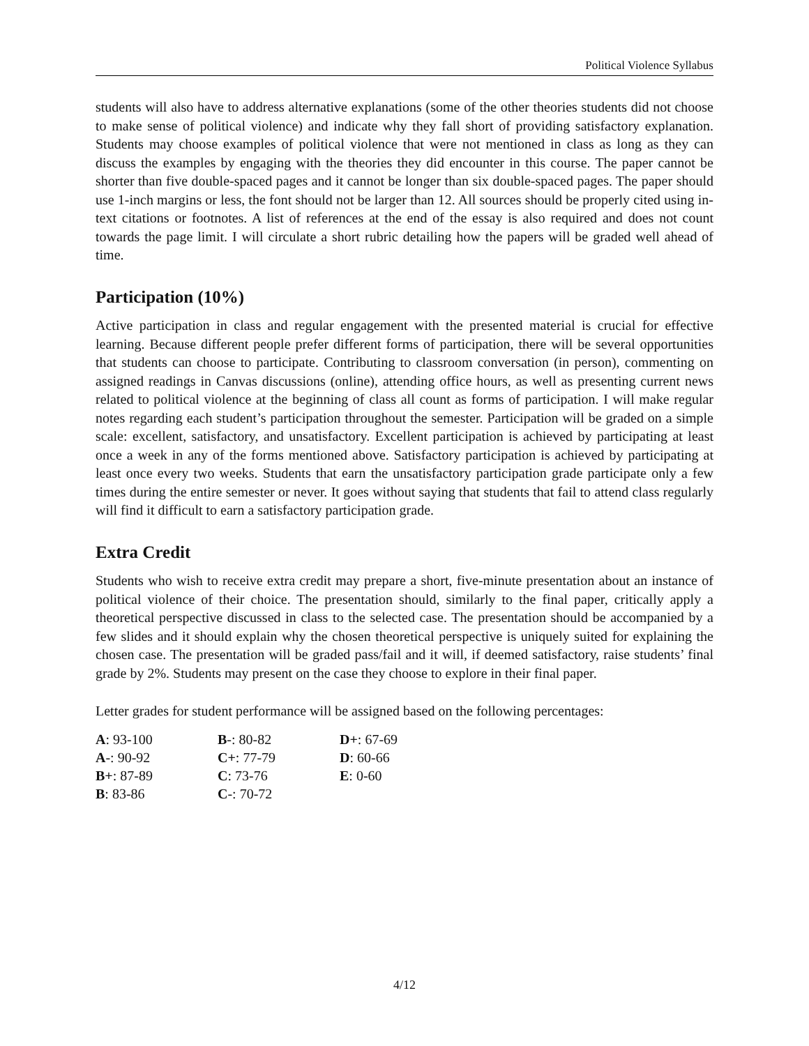Political Violence Syllabus
students will also have to address alternative explanations (some of the other theories students did not choose to make sense of political violence) and indicate why they fall short of providing satisfactory explanation. Students may choose examples of political violence that were not mentioned in class as long as they can discuss the examples by engaging with the theories they did encounter in this course. The paper cannot be shorter than five double-spaced pages and it cannot be longer than six double-spaced pages. The paper should use 1-inch margins or less, the font should not be larger than 12. All sources should be properly cited using in-text citations or footnotes. A list of references at the end of the essay is also required and does not count towards the page limit. I will circulate a short rubric detailing how the papers will be graded well ahead of time.
Participation (10%)
Active participation in class and regular engagement with the presented material is crucial for effective learning. Because different people prefer different forms of participation, there will be several opportunities that students can choose to participate. Contributing to classroom conversation (in person), commenting on assigned readings in Canvas discussions (online), attending office hours, as well as presenting current news related to political violence at the beginning of class all count as forms of participation. I will make regular notes regarding each student’s participation throughout the semester. Participation will be graded on a simple scale: excellent, satisfactory, and unsatisfactory. Excellent participation is achieved by participating at least once a week in any of the forms mentioned above. Satisfactory participation is achieved by participating at least once every two weeks. Students that earn the unsatisfactory participation grade participate only a few times during the entire semester or never. It goes without saying that students that fail to attend class regularly will find it difficult to earn a satisfactory participation grade.
Extra Credit
Students who wish to receive extra credit may prepare a short, five-minute presentation about an instance of political violence of their choice. The presentation should, similarly to the final paper, critically apply a theoretical perspective discussed in class to the selected case. The presentation should be accompanied by a few slides and it should explain why the chosen theoretical perspective is uniquely suited for explaining the chosen case. The presentation will be graded pass/fail and it will, if deemed satisfactory, raise students’ final grade by 2%. Students may present on the case they choose to explore in their final paper.
Letter grades for student performance will be assigned based on the following percentages:
| A : 93-100 | B -: 80-82 | D+ : 67-69 |
| A -: 90-92 | C+ : 77-79 | D : 60-66 |
| B+ : 87-89 | C : 73-76 | E : 0-60 |
| B : 83-86 | C -: 70-72 | |
4/12